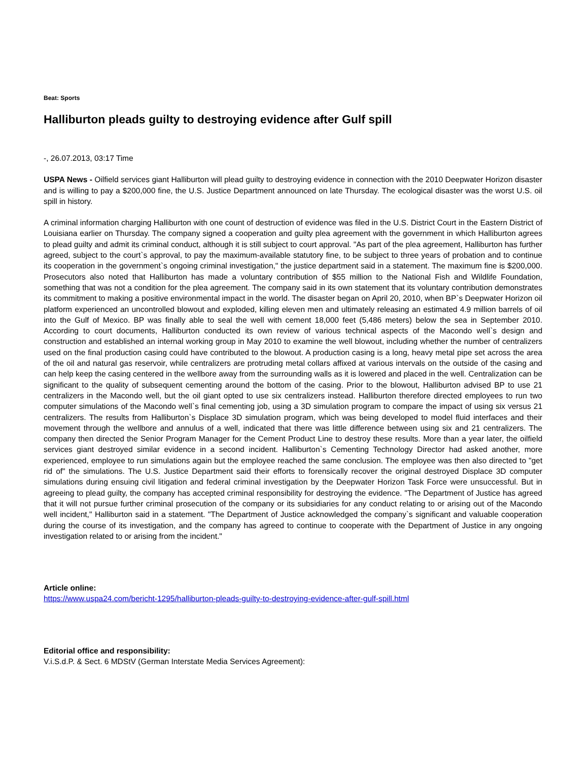Beat: Sports
Halliburton pleads guilty to destroying evidence after Gulf spill
-, 26.07.2013, 03:17 Time
USPA News - Oilfield services giant Halliburton will plead guilty to destroying evidence in connection with the 2010 Deepwater Horizon disaster and is willing to pay a $200,000 fine, the U.S. Justice Department announced on late Thursday. The ecological disaster was the worst U.S. oil spill in history.
A criminal information charging Halliburton with one count of destruction of evidence was filed in the U.S. District Court in the Eastern District of Louisiana earlier on Thursday. The company signed a cooperation and guilty plea agreement with the government in which Halliburton agrees to plead guilty and admit its criminal conduct, although it is still subject to court approval. "As part of the plea agreement, Halliburton has further agreed, subject to the court`s approval, to pay the maximum-available statutory fine, to be subject to three years of probation and to continue its cooperation in the government`s ongoing criminal investigation," the justice department said in a statement. The maximum fine is $200,000. Prosecutors also noted that Halliburton has made a voluntary contribution of $55 million to the National Fish and Wildlife Foundation, something that was not a condition for the plea agreement. The company said in its own statement that its voluntary contribution demonstrates its commitment to making a positive environmental impact in the world. The disaster began on April 20, 2010, when BP`s Deepwater Horizon oil platform experienced an uncontrolled blowout and exploded, killing eleven men and ultimately releasing an estimated 4.9 million barrels of oil into the Gulf of Mexico. BP was finally able to seal the well with cement 18,000 feet (5,486 meters) below the sea in September 2010. According to court documents, Halliburton conducted its own review of various technical aspects of the Macondo well`s design and construction and established an internal working group in May 2010 to examine the well blowout, including whether the number of centralizers used on the final production casing could have contributed to the blowout. A production casing is a long, heavy metal pipe set across the area of the oil and natural gas reservoir, while centralizers are protruding metal collars affixed at various intervals on the outside of the casing and can help keep the casing centered in the wellbore away from the surrounding walls as it is lowered and placed in the well. Centralization can be significant to the quality of subsequent cementing around the bottom of the casing. Prior to the blowout, Halliburton advised BP to use 21 centralizers in the Macondo well, but the oil giant opted to use six centralizers instead. Halliburton therefore directed employees to run two computer simulations of the Macondo well`s final cementing job, using a 3D simulation program to compare the impact of using six versus 21 centralizers. The results from Halliburton`s Displace 3D simulation program, which was being developed to model fluid interfaces and their movement through the wellbore and annulus of a well, indicated that there was little difference between using six and 21 centralizers. The company then directed the Senior Program Manager for the Cement Product Line to destroy these results. More than a year later, the oilfield services giant destroyed similar evidence in a second incident. Halliburton`s Cementing Technology Director had asked another, more experienced, employee to run simulations again but the employee reached the same conclusion. The employee was then also directed to "get rid of" the simulations. The U.S. Justice Department said their efforts to forensically recover the original destroyed Displace 3D computer simulations during ensuing civil litigation and federal criminal investigation by the Deepwater Horizon Task Force were unsuccessful. But in agreeing to plead guilty, the company has accepted criminal responsibility for destroying the evidence. "The Department of Justice has agreed that it will not pursue further criminal prosecution of the company or its subsidiaries for any conduct relating to or arising out of the Macondo well incident," Halliburton said in a statement. "The Department of Justice acknowledged the company`s significant and valuable cooperation during the course of its investigation, and the company has agreed to continue to cooperate with the Department of Justice in any ongoing investigation related to or arising from the incident."
Article online:
https://www.uspa24.com/bericht-1295/halliburton-pleads-guilty-to-destroying-evidence-after-gulf-spill.html
Editorial office and responsibility:
V.i.S.d.P. & Sect. 6 MDStV (German Interstate Media Services Agreement):